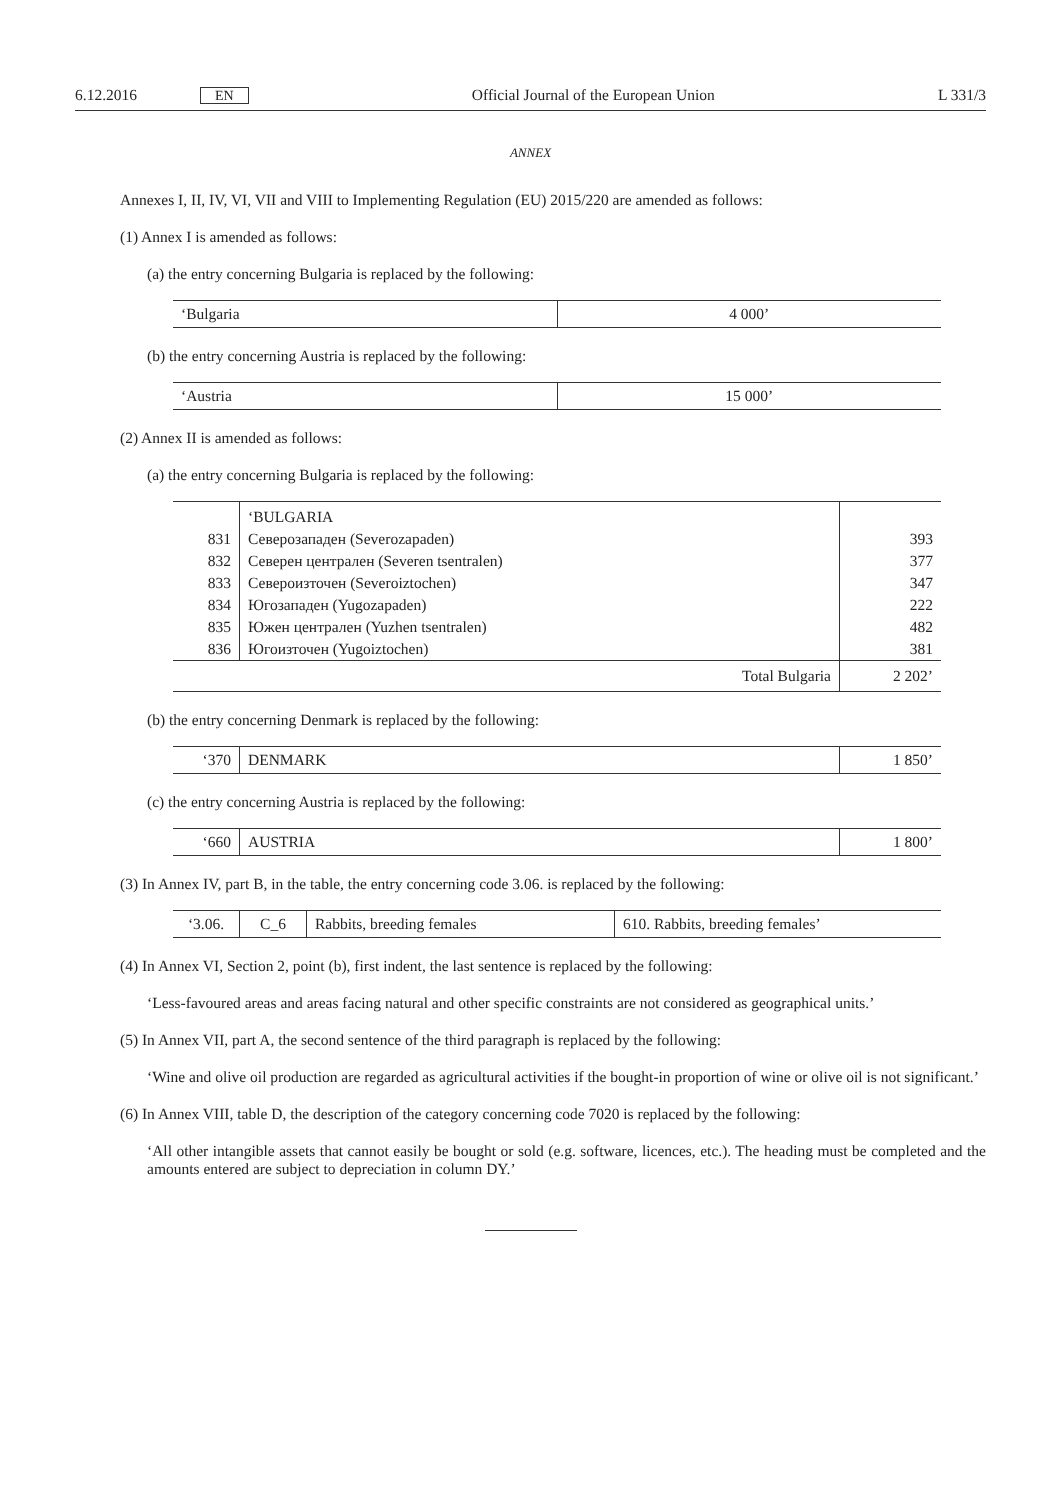6.12.2016 EN Official Journal of the European Union L 331/3
ANNEX
Annexes I, II, IV, VI, VII and VIII to Implementing Regulation (EU) 2015/220 are amended as follows:
(1) Annex I is amended as follows:
(a) the entry concerning Bulgaria is replaced by the following:
| ‘Bulgaria | 4 000’ |
(b) the entry concerning Austria is replaced by the following:
| ‘Austria | 15 000’ |
(2) Annex II is amended as follows:
(a) the entry concerning Bulgaria is replaced by the following:
| | ‘BULGARIA | |
| 831 | Северозападен (Severozapaden) | 393 |
| 832 | Северен централен (Severen tsentralen) | 377 |
| 833 | Североизточен (Severoiztochen) | 347 |
| 834 | Югозападен (Yugozapaden) | 222 |
| 835 | Южен централен (Yuzhen tsentralen) | 482 |
| 836 | Югоизточен (Yugoiztochen) | 381 |
| Total Bulgaria | | 2 202’ |
(b) the entry concerning Denmark is replaced by the following:
| ‘370 | DENMARK | 1 850’ |
(c) the entry concerning Austria is replaced by the following:
| ‘660 | AUSTRIA | 1 800’ |
(3) In Annex IV, part B, in the table, the entry concerning code 3.06. is replaced by the following:
| ‘3.06. | C_6 | Rabbits, breeding females | 610. Rabbits, breeding females’ |
(4) In Annex VI, Section 2, point (b), first indent, the last sentence is replaced by the following:
‘Less-favoured areas and areas facing natural and other specific constraints are not considered as geographical units.’
(5) In Annex VII, part A, the second sentence of the third paragraph is replaced by the following:
‘Wine and olive oil production are regarded as agricultural activities if the bought-in proportion of wine or olive oil is not significant.’
(6) In Annex VIII, table D, the description of the category concerning code 7020 is replaced by the following:
‘All other intangible assets that cannot easily be bought or sold (e.g. software, licences, etc.). The heading must be completed and the amounts entered are subject to depreciation in column DY.’